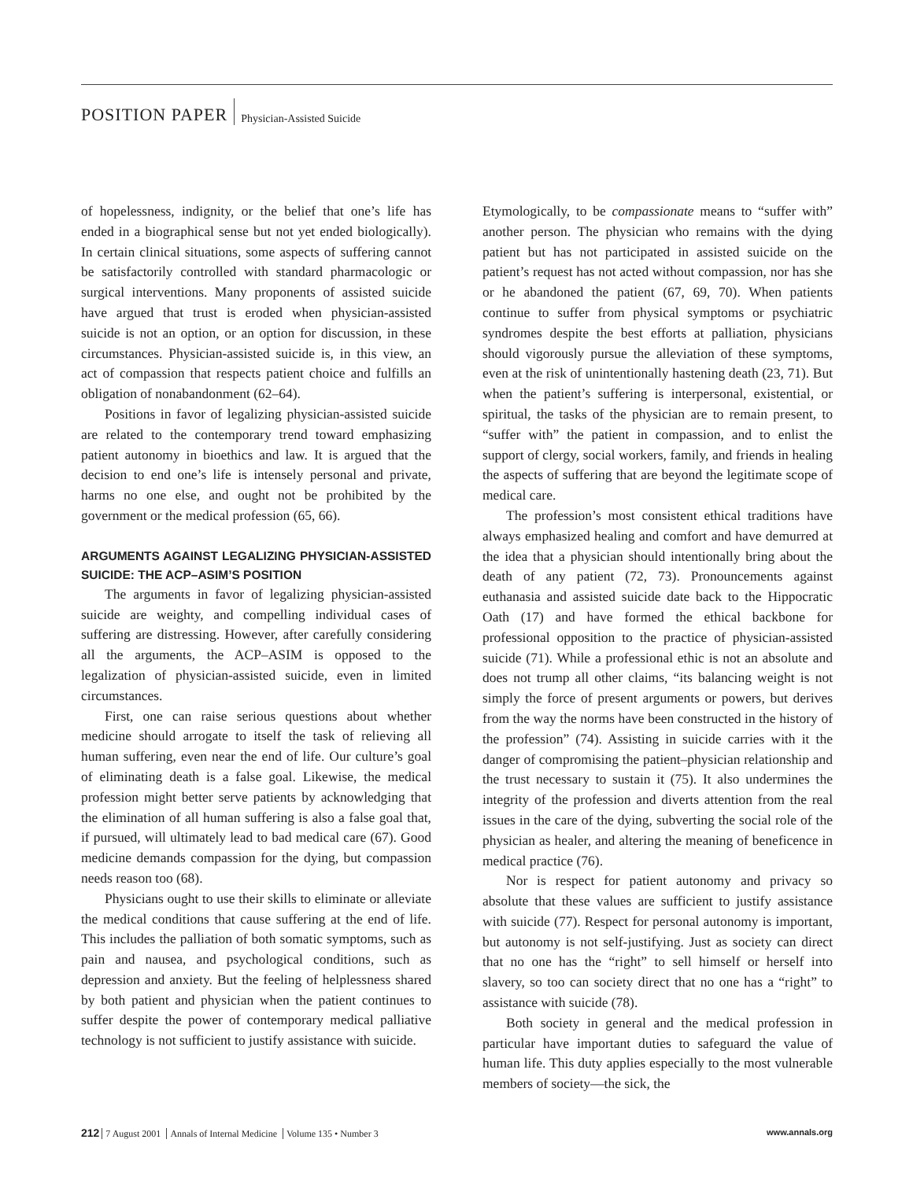POSITION PAPER
Physician-Assisted Suicide
of hopelessness, indignity, or the belief that one’s life has ended in a biographical sense but not yet ended biologically). In certain clinical situations, some aspects of suffering cannot be satisfactorily controlled with standard pharmacologic or surgical interventions. Many proponents of assisted suicide have argued that trust is eroded when physician-assisted suicide is not an option, or an option for discussion, in these circumstances. Physician-assisted suicide is, in this view, an act of compassion that respects patient choice and fulfills an obligation of nonabandonment (62–64).
Positions in favor of legalizing physician-assisted suicide are related to the contemporary trend toward emphasizing patient autonomy in bioethics and law. It is argued that the decision to end one’s life is intensely personal and private, harms no one else, and ought not be prohibited by the government or the medical profession (65, 66).
ARGUMENTS AGAINST LEGALIZING PHYSICIAN-ASSISTED SUICIDE: THE ACP–ASIM’S POSITION
The arguments in favor of legalizing physician-assisted suicide are weighty, and compelling individual cases of suffering are distressing. However, after carefully considering all the arguments, the ACP–ASIM is opposed to the legalization of physician-assisted suicide, even in limited circumstances.
First, one can raise serious questions about whether medicine should arrogate to itself the task of relieving all human suffering, even near the end of life. Our culture’s goal of eliminating death is a false goal. Likewise, the medical profession might better serve patients by acknowledging that the elimination of all human suffering is also a false goal that, if pursued, will ultimately lead to bad medical care (67). Good medicine demands compassion for the dying, but compassion needs reason too (68).
Physicians ought to use their skills to eliminate or alleviate the medical conditions that cause suffering at the end of life. This includes the palliation of both somatic symptoms, such as pain and nausea, and psychological conditions, such as depression and anxiety. But the feeling of helplessness shared by both patient and physician when the patient continues to suffer despite the power of contemporary medical palliative technology is not sufficient to justify assistance with suicide.
Etymologically, to be compassionate means to “suffer with” another person. The physician who remains with the dying patient but has not participated in assisted suicide on the patient’s request has not acted without compassion, nor has she or he abandoned the patient (67, 69, 70). When patients continue to suffer from physical symptoms or psychiatric syndromes despite the best efforts at palliation, physicians should vigorously pursue the alleviation of these symptoms, even at the risk of unintentionally hastening death (23, 71). But when the patient’s suffering is interpersonal, existential, or spiritual, the tasks of the physician are to remain present, to “suffer with” the patient in compassion, and to enlist the support of clergy, social workers, family, and friends in healing the aspects of suffering that are beyond the legitimate scope of medical care.
The profession’s most consistent ethical traditions have always emphasized healing and comfort and have demurred at the idea that a physician should intentionally bring about the death of any patient (72, 73). Pronouncements against euthanasia and assisted suicide date back to the Hippocratic Oath (17) and have formed the ethical backbone for professional opposition to the practice of physician-assisted suicide (71). While a professional ethic is not an absolute and does not trump all other claims, “its balancing weight is not simply the force of present arguments or powers, but derives from the way the norms have been constructed in the history of the profession” (74). Assisting in suicide carries with it the danger of compromising the patient–physician relationship and the trust necessary to sustain it (75). It also undermines the integrity of the profession and diverts attention from the real issues in the care of the dying, subverting the social role of the physician as healer, and altering the meaning of beneficence in medical practice (76).
Nor is respect for patient autonomy and privacy so absolute that these values are sufficient to justify assistance with suicide (77). Respect for personal autonomy is important, but autonomy is not self-justifying. Just as society can direct that no one has the “right” to sell himself or herself into slavery, so too can society direct that no one has a “right” to assistance with suicide (78).
Both society in general and the medical profession in particular have important duties to safeguard the value of human life. This duty applies especially to the most vulnerable members of society—the sick, the
212 7 August 2001 Annals of Internal Medicine Volume 135 • Number 3
www.annals.org